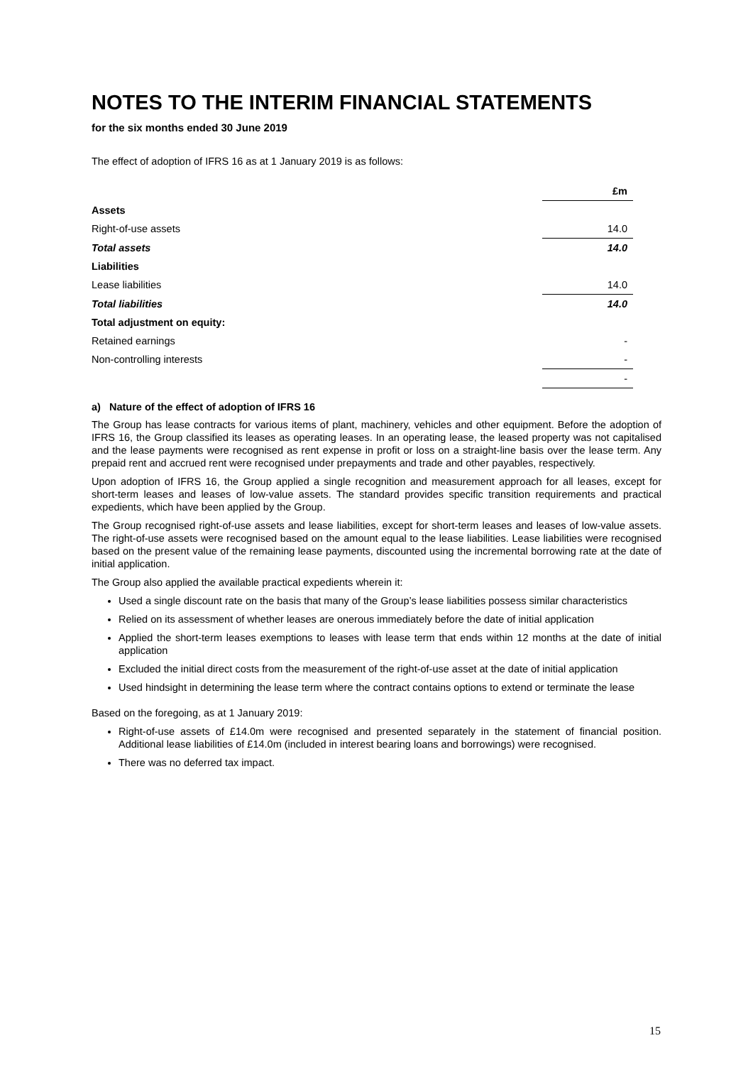NOTES TO THE INTERIM FINANCIAL STATEMENTS
for the six months ended 30 June 2019
The effect of adoption of IFRS 16 as at 1 January 2019 is as follows:
| | £m |
| --- | --- |
| Assets | |
| Right-of-use assets | 14.0 |
| Total assets | 14.0 |
| Liabilities | |
| Lease liabilities | 14.0 |
| Total liabilities | 14.0 |
| Total adjustment on equity: | |
| Retained earnings | - |
| Non-controlling interests | - |
| | - |
a) Nature of the effect of adoption of IFRS 16
The Group has lease contracts for various items of plant, machinery, vehicles and other equipment. Before the adoption of IFRS 16, the Group classified its leases as operating leases. In an operating lease, the leased property was not capitalised and the lease payments were recognised as rent expense in profit or loss on a straight-line basis over the lease term. Any prepaid rent and accrued rent were recognised under prepayments and trade and other payables, respectively.
Upon adoption of IFRS 16, the Group applied a single recognition and measurement approach for all leases, except for short-term leases and leases of low-value assets. The standard provides specific transition requirements and practical expedients, which have been applied by the Group.
The Group recognised right-of-use assets and lease liabilities, except for short-term leases and leases of low-value assets. The right-of-use assets were recognised based on the amount equal to the lease liabilities. Lease liabilities were recognised based on the present value of the remaining lease payments, discounted using the incremental borrowing rate at the date of initial application.
The Group also applied the available practical expedients wherein it:
Used a single discount rate on the basis that many of the Group’s lease liabilities possess similar characteristics
Relied on its assessment of whether leases are onerous immediately before the date of initial application
Applied the short-term leases exemptions to leases with lease term that ends within 12 months at the date of initial application
Excluded the initial direct costs from the measurement of the right-of-use asset at the date of initial application
Used hindsight in determining the lease term where the contract contains options to extend or terminate the lease
Based on the foregoing, as at 1 January 2019:
Right-of-use assets of £14.0m were recognised and presented separately in the statement of financial position. Additional lease liabilities of £14.0m (included in interest bearing loans and borrowings) were recognised.
There was no deferred tax impact.
15